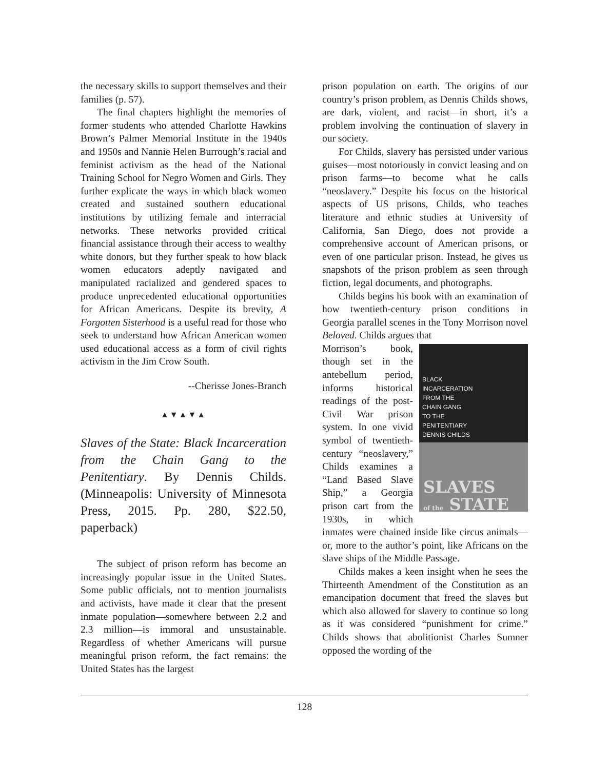the necessary skills to support themselves and their families (p. 57).
The final chapters highlight the memories of former students who attended Charlotte Hawkins Brown’s Palmer Memorial Institute in the 1940s and 1950s and Nannie Helen Burrough’s racial and feminist activism as the head of the National Training School for Negro Women and Girls. They further explicate the ways in which black women created and sustained southern educational institutions by utilizing female and interracial networks. These networks provided critical financial assistance through their access to wealthy white donors, but they further speak to how black women educators adeptly navigated and manipulated racialized and gendered spaces to produce unprecedented educational opportunities for African Americans. Despite its brevity, A Forgotten Sisterhood is a useful read for those who seek to understand how African American women used educational access as a form of civil rights activism in the Jim Crow South.
--Cherisse Jones-Branch
▲▼▲▼▲
Slaves of the State: Black Incarceration from the Chain Gang to the Penitentiary. By Dennis Childs. (Minneapolis: University of Minnesota Press, 2015. Pp. 280, $22.50, paperback)
The subject of prison reform has become an increasingly popular issue in the United States. Some public officials, not to mention journalists and activists, have made it clear that the present inmate population—somewhere between 2.2 and 2.3 million—is immoral and unsustainable. Regardless of whether Americans will pursue meaningful prison reform, the fact remains: the United States has the largest
prison population on earth. The origins of our country’s prison problem, as Dennis Childs shows, are dark, violent, and racist—in short, it’s a problem involving the continuation of slavery in our society.
For Childs, slavery has persisted under various guises—most notoriously in convict leasing and on prison farms—to become what he calls “neoslavery.” Despite his focus on the historical aspects of US prisons, Childs, who teaches literature and ethnic studies at University of California, San Diego, does not provide a comprehensive account of American prisons, or even of one particular prison. Instead, he gives us snapshots of the prison problem as seen through fiction, legal documents, and photographs.
Childs begins his book with an examination of how twentieth-century prison conditions in Georgia parallel scenes in the Tony Morrison novel Beloved. Childs argues that
BLACK
INCARCERATION
FROM THE
CHAIN GANG
TO THE
PENITENTIARY
DENNIS CHILDS
SLAVES
of the STATE
Morrison’s book, though set in the antebellum period, informs historical readings of the post-Civil War prison system. In one vivid symbol of twentieth-century “neoslavery,” Childs examines a “Land Based Slave Ship,” a Georgia prison cart from the 1930s, in which inmates were chained inside like circus animals—or, more to the author’s point, like Africans on the slave ships of the Middle Passage.
Childs makes a keen insight when he sees the Thirteenth Amendment of the Constitution as an emancipation document that freed the slaves but which also allowed for slavery to continue so long as it was considered “punishment for crime.” Childs shows that abolitionist Charles Sumner opposed the wording of the
128